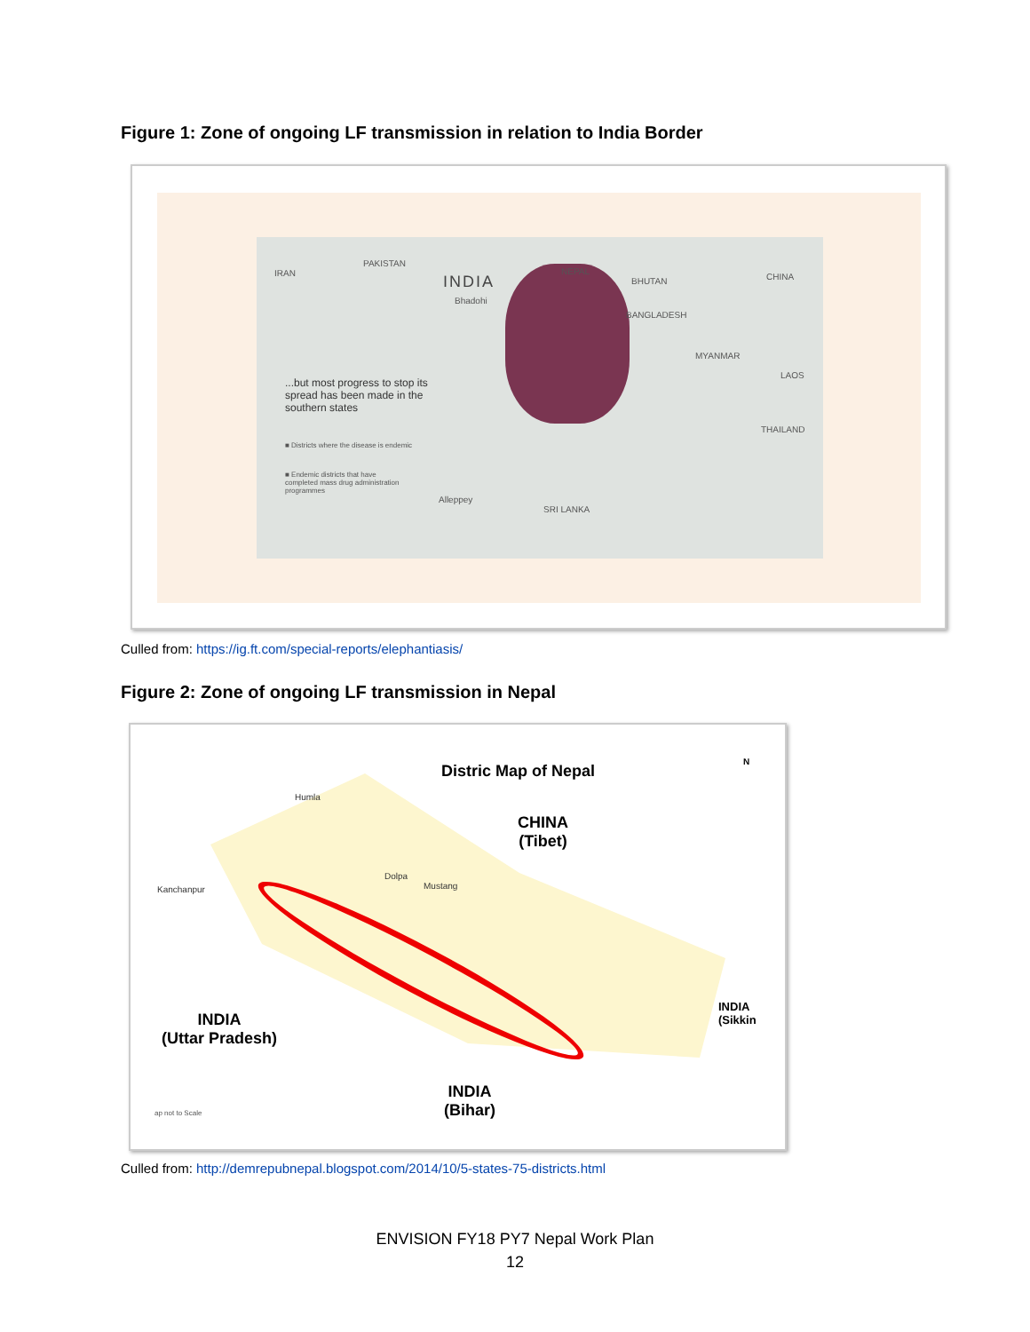Figure 1: Zone of ongoing LF transmission in relation to India Border
INDIA
Bhadohi
IRAN
PAKISTAN
NEPAL
BHUTAN CHINA
BANGLADESH
MYANMAR
LAOS
THAILAND
...but most progress to stop its spread has been made in the southern states
■ Districts where the disease is endemic
■ Endemic districts that have completed mass drug administration programmes
Alleppey
SRI LANKA
Culled from: https://ig.ft.com/special-reports/elephantiasis/
Figure 2: Zone of ongoing LF transmission in Nepal
Distric Map of Nepal
CHINA
(Tibet)
N
INDIA
(Uttar Pradesh)
INDIA
(Bihar)
INDIA
(Sikkin
Humla
Dolpa
Mustang
Kanchanpur
ap not to Scale
Culled from: http://demrepubnepal.blogspot.com/2014/10/5-states-75-districts.html
ENVISION FY18 PY7 Nepal Work Plan
12